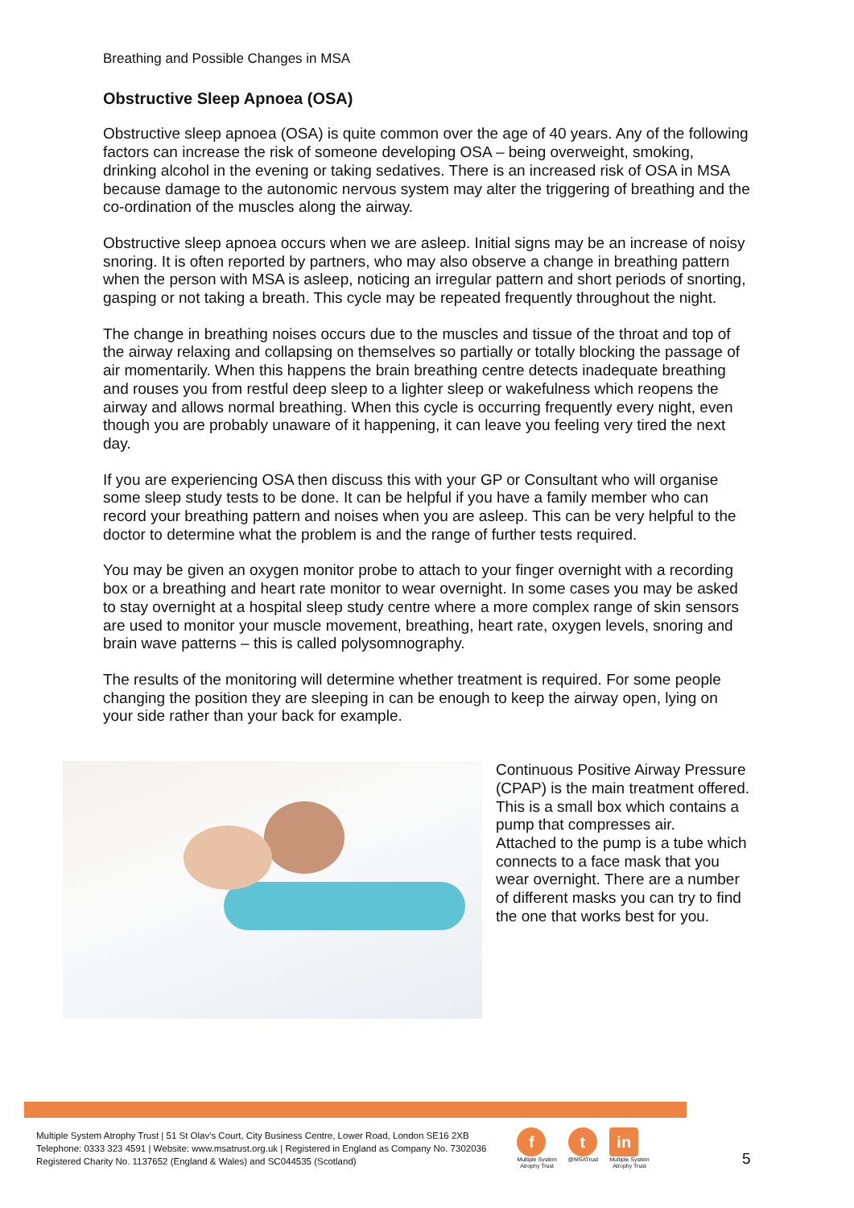Breathing and Possible Changes in MSA
Obstructive Sleep Apnoea (OSA)
Obstructive sleep apnoea (OSA) is quite common over the age of 40 years. Any of the following factors can increase the risk of someone developing OSA – being overweight, smoking, drinking alcohol in the evening or taking sedatives. There is an increased risk of OSA in MSA because damage to the autonomic nervous system may alter the triggering of breathing and the co-ordination of the muscles along the airway.
Obstructive sleep apnoea occurs when we are asleep. Initial signs may be an increase of noisy snoring. It is often reported by partners, who may also observe a change in breathing pattern when the person with MSA is asleep, noticing an irregular pattern and short periods of snorting, gasping or not taking a breath. This cycle may be repeated frequently throughout the night.
The change in breathing noises occurs due to the muscles and tissue of the throat and top of the airway relaxing and collapsing on themselves so partially or totally blocking the passage of air momentarily. When this happens the brain breathing centre detects inadequate breathing and rouses you from restful deep sleep to a lighter sleep or wakefulness which reopens the airway and allows normal breathing. When this cycle is occurring frequently every night, even though you are probably unaware of it happening, it can leave you feeling very tired the next day.
If you are experiencing OSA then discuss this with your GP or Consultant who will organise some sleep study tests to be done. It can be helpful if you have a family member who can record your breathing pattern and noises when you are asleep. This can be very helpful to the doctor to determine what the problem is and the range of further tests required.
You may be given an oxygen monitor probe to attach to your finger overnight with a recording box or a breathing and heart rate monitor to wear overnight. In some cases you may be asked to stay overnight at a hospital sleep study centre where a more complex range of skin sensors are used to monitor your muscle movement, breathing, heart rate, oxygen levels, snoring and brain wave patterns – this is called polysomnography.
The results of the monitoring will determine whether treatment is required. For some people changing the position they are sleeping in can be enough to keep the airway open, lying on your side rather than your back for example.
Continuous Positive Airway Pressure (CPAP) is the main treatment offered. This is a small box which contains a pump that compresses air.
Attached to the pump is a tube which connects to a face mask that you wear overnight. There are a number of different masks you can try to find the one that works best for you.
Multiple System Atrophy Trust | 51 St Olav's Court, City Business Centre, Lower Road, London SE16 2XB
Telephone: 0333 323 4591 | Website: www.msatrust.org.uk | Registered in England as Company No. 7302036
Registered Charity No. 1137652 (England & Wales) and SC044535 (Scotland)
f
Multiple System
Atrophy Trust
t
@MSATrust
in
Multiple System
Atrophy Trust
5